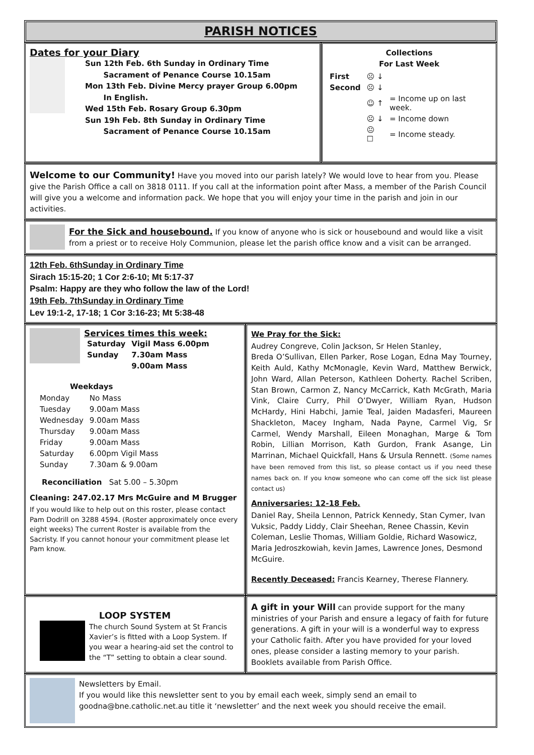PARISH NOTICES
Dates for your Diary
Sun 12th Feb. 6th Sunday in Ordinary Time
Sacrament of Penance Course 10.15am
Mon 13th Feb. Divine Mercy prayer Group 6.00pm
In English.
Wed 15th Feb. Rosary Group 6.30pm
Sun 19h Feb. 8th Sunday in Ordinary Time
Sacrament of Penance Course 10.15am
Collections
For Last Week
| First | ☹ ↓ | |
| Second | ☹ ↓ | |
| | ☺ ↑ | = Income up on last week. |
| | ☹ ↓ | = Income down |
| | 😐 ☐ | = Income steady. |
Welcome to our Community! Have you moved into our parish lately? We would love to hear from you. Please give the Parish Office a call on 3818 0111. If you call at the information point after Mass, a member of the Parish Council will give you a welcome and information pack. We hope that you will enjoy your time in the parish and join in our activities.
For the Sick and housebound. If you know of anyone who is sick or housebound and would like a visit from a priest or to receive Holy Communion, please let the parish office know and a visit can be arranged.
12th Feb. 6thSunday in Ordinary Time
Sirach 15:15-20; 1 Cor 2:6-10; Mt 5:17-37
Psalm: Happy are they who follow the law of the Lord!
19th Feb. 7thSunday in Ordinary Time
Lev 19:1-2, 17-18; 1 Cor 3:16-23; Mt 5:38-48
Services times this week:
| Saturday | Vigil Mass 6.00pm |
| Sunday | 7.30am Mass |
| | 9.00am Mass |
Weekdays
| Monday | No Mass |
| Tuesday | 9.00am Mass |
| Wednesday | 9.00am Mass |
| Thursday | 9.00am Mass |
| Friday | 9.00am Mass |
| Saturday | 6.00pm Vigil Mass |
| Sunday | 7.30am & 9.00am |
Reconciliation Sat 5.00 – 5.30pm
Cleaning: 247.02.17 Mrs McGuire and M Brugger
If you would like to help out on this roster, please contact Pam Dodrill on 3288 4594. (Roster approximately once every eight weeks) The current Roster is available from the Sacristy. If you cannot honour your commitment please let Pam know.
We Pray for the Sick:
Audrey Congreve, Colin Jackson, Sr Helen Stanley,
Breda O’Sullivan, Ellen Parker, Rose Logan, Edna May Tourney, Keith Auld, Kathy McMonagle, Kevin Ward, Matthew Berwick, John Ward, Allan Peterson, Kathleen Doherty. Rachel Scriben, Stan Brown, Carmon Z, Nancy McCarrick, Kath McGrath, Maria Vink, Claire Curry, Phil O’Dwyer, William Ryan, Hudson McHardy, Hini Habchi, Jamie Teal, Jaiden Madasferi, Maureen Shackleton, Macey Ingham, Nada Payne, Carmel Vig, Sr Carmel, Wendy Marshall, Eileen Monaghan, Marge & Tom Robin, Lillian Morrison, Kath Gurdon, Frank Asange, Lin Marrinan, Michael Quickfall, Hans & Ursula Rennett. (Some names have been removed from this list, so please contact us if you need these names back on. If you know someone who can come off the sick list please contact us)
Anniversaries: 12-18 Feb.
Daniel Ray, Sheila Lennon, Patrick Kennedy, Stan Cymer, Ivan Vuksic, Paddy Liddy, Clair Sheehan, Renee Chassin, Kevin Coleman, Leslie Thomas, William Goldie, Richard Wasowicz, Maria Jedroszkowiah, kevin James, Lawrence Jones, Desmond McGuire.
Recently Deceased: Francis Kearney, Therese Flannery.
LOOP SYSTEM
The church Sound System at St Francis Xavier’s is fitted with a Loop System. If you wear a hearing-aid set the control to the “T” setting to obtain a clear sound.
A gift in your Will can provide support for the many ministries of your Parish and ensure a legacy of faith for future generations. A gift in your will is a wonderful way to express your Catholic faith. After you have provided for your loved ones, please consider a lasting memory to your parish. Booklets available from Parish Office.
Newsletters by Email.
If you would like this newsletter sent to you by email each week, simply send an email to goodna@bne.catholic.net.au title it ‘newsletter’ and the next week you should receive the email.